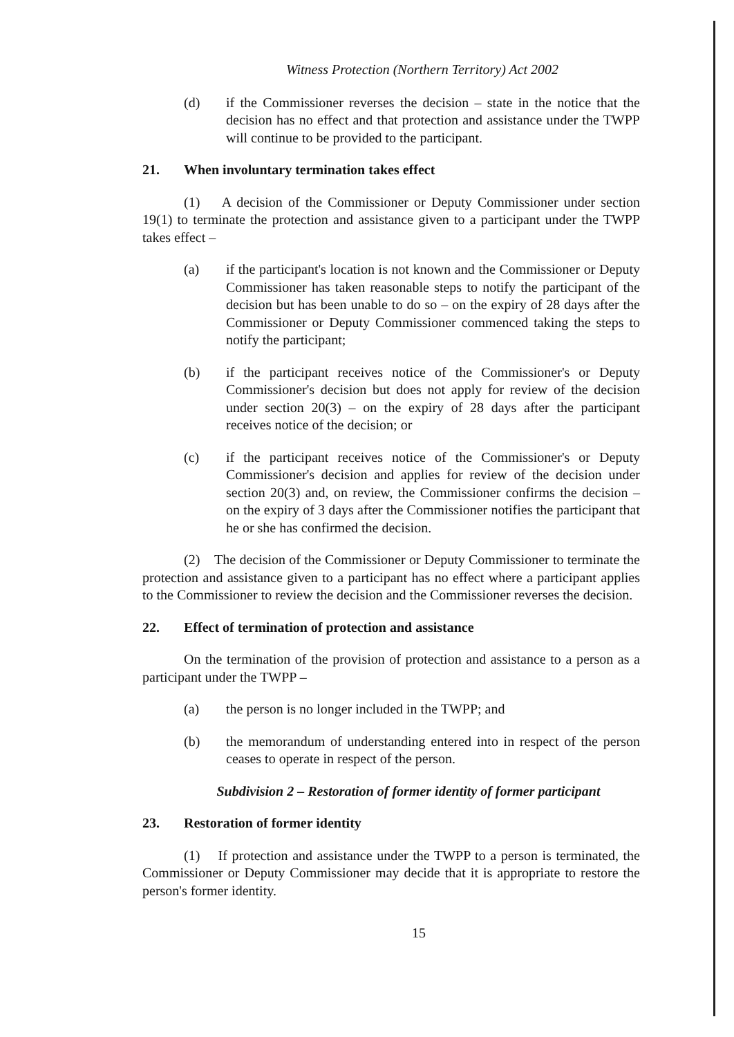Witness Protection (Northern Territory) Act 2002
(d) if the Commissioner reverses the decision – state in the notice that the decision has no effect and that protection and assistance under the TWPP will continue to be provided to the participant.
21. When involuntary termination takes effect
(1) A decision of the Commissioner or Deputy Commissioner under section 19(1) to terminate the protection and assistance given to a participant under the TWPP takes effect –
(a) if the participant's location is not known and the Commissioner or Deputy Commissioner has taken reasonable steps to notify the participant of the decision but has been unable to do so – on the expiry of 28 days after the Commissioner or Deputy Commissioner commenced taking the steps to notify the participant;
(b) if the participant receives notice of the Commissioner's or Deputy Commissioner's decision but does not apply for review of the decision under section 20(3) – on the expiry of 28 days after the participant receives notice of the decision; or
(c) if the participant receives notice of the Commissioner's or Deputy Commissioner's decision and applies for review of the decision under section 20(3) and, on review, the Commissioner confirms the decision – on the expiry of 3 days after the Commissioner notifies the participant that he or she has confirmed the decision.
(2) The decision of the Commissioner or Deputy Commissioner to terminate the protection and assistance given to a participant has no effect where a participant applies to the Commissioner to review the decision and the Commissioner reverses the decision.
22. Effect of termination of protection and assistance
On the termination of the provision of protection and assistance to a person as a participant under the TWPP –
(a) the person is no longer included in the TWPP; and
(b) the memorandum of understanding entered into in respect of the person ceases to operate in respect of the person.
Subdivision 2 – Restoration of former identity of former participant
23. Restoration of former identity
(1) If protection and assistance under the TWPP to a person is terminated, the Commissioner or Deputy Commissioner may decide that it is appropriate to restore the person's former identity.
15